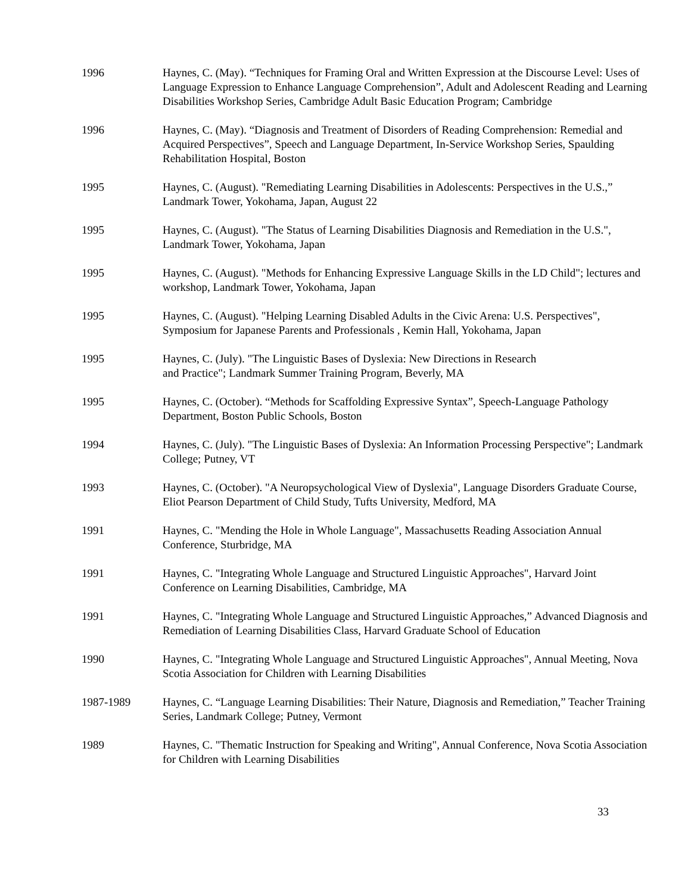1996 Haynes, C. (May). “Techniques for Framing Oral and Written Expression at the Discourse Level: Uses of Language Expression to Enhance Language Comprehension”, Adult and Adolescent Reading and Learning Disabilities Workshop Series, Cambridge Adult Basic Education Program; Cambridge
1996 Haynes, C. (May). “Diagnosis and Treatment of Disorders of Reading Comprehension: Remedial and Acquired Perspectives”, Speech and Language Department, In-Service Workshop Series, Spaulding Rehabilitation Hospital, Boston
1995 Haynes, C. (August). "Remediating Learning Disabilities in Adolescents: Perspectives in the U.S.,” Landmark Tower, Yokohama, Japan, August 22
1995 Haynes, C. (August). "The Status of Learning Disabilities Diagnosis and Remediation in the U.S.", Landmark Tower, Yokohama, Japan
1995 Haynes, C. (August). "Methods for Enhancing Expressive Language Skills in the LD Child"; lectures and workshop, Landmark Tower, Yokohama, Japan
1995 Haynes, C. (August). "Helping Learning Disabled Adults in the Civic Arena: U.S. Perspectives", Symposium for Japanese Parents and Professionals , Kemin Hall, Yokohama, Japan
1995 Haynes, C. (July). "The Linguistic Bases of Dyslexia: New Directions in Research
and Practice"; Landmark Summer Training Program, Beverly, MA
1995 Haynes, C. (October). “Methods for Scaffolding Expressive Syntax”, Speech-Language Pathology Department, Boston Public Schools, Boston
1994 Haynes, C. (July). "The Linguistic Bases of Dyslexia: An Information Processing Perspective"; Landmark College; Putney, VT
1993 Haynes, C. (October). "A Neuropsychological View of Dyslexia", Language Disorders Graduate Course, Eliot Pearson Department of Child Study, Tufts University, Medford, MA
1991 Haynes, C. "Mending the Hole in Whole Language", Massachusetts Reading Association Annual Conference, Sturbridge, MA
1991 Haynes, C. "Integrating Whole Language and Structured Linguistic Approaches", Harvard Joint Conference on Learning Disabilities, Cambridge, MA
1991 Haynes, C. "Integrating Whole Language and Structured Linguistic Approaches,” Advanced Diagnosis and Remediation of Learning Disabilities Class, Harvard Graduate School of Education
1990 Haynes, C. "Integrating Whole Language and Structured Linguistic Approaches", Annual Meeting, Nova Scotia Association for Children with Learning Disabilities
1987-1989 Haynes, C. “Language Learning Disabilities: Their Nature, Diagnosis and Remediation,” Teacher Training Series, Landmark College; Putney, Vermont
1989 Haynes, C. "Thematic Instruction for Speaking and Writing", Annual Conference, Nova Scotia Association for Children with Learning Disabilities
33